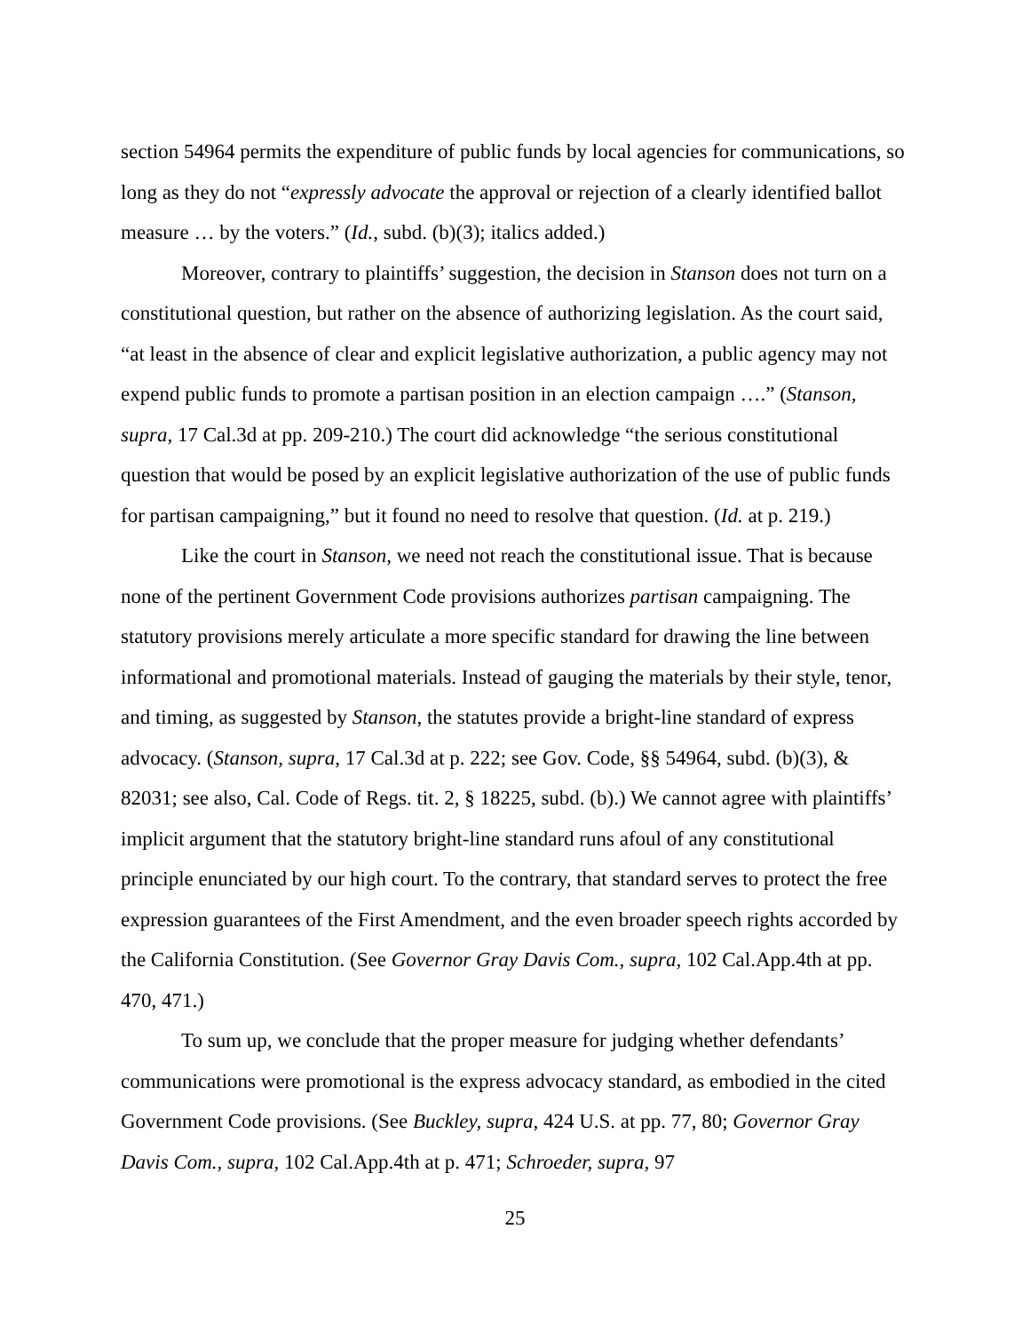section 54964 permits the expenditure of public funds by local agencies for communications, so long as they do not “expressly advocate the approval or rejection of a clearly identified ballot measure … by the voters.” (Id., subd. (b)(3); italics added.)
Moreover, contrary to plaintiffs’ suggestion, the decision in Stanson does not turn on a constitutional question, but rather on the absence of authorizing legislation. As the court said, “at least in the absence of clear and explicit legislative authorization, a public agency may not expend public funds to promote a partisan position in an election campaign ….” (Stanson, supra, 17 Cal.3d at pp. 209-210.) The court did acknowledge “the serious constitutional question that would be posed by an explicit legislative authorization of the use of public funds for partisan campaigning,” but it found no need to resolve that question. (Id. at p. 219.)
Like the court in Stanson, we need not reach the constitutional issue. That is because none of the pertinent Government Code provisions authorizes partisan campaigning. The statutory provisions merely articulate a more specific standard for drawing the line between informational and promotional materials. Instead of gauging the materials by their style, tenor, and timing, as suggested by Stanson, the statutes provide a bright-line standard of express advocacy. (Stanson, supra, 17 Cal.3d at p. 222; see Gov. Code, §§ 54964, subd. (b)(3), & 82031; see also, Cal. Code of Regs. tit. 2, § 18225, subd. (b).) We cannot agree with plaintiffs’ implicit argument that the statutory bright-line standard runs afoul of any constitutional principle enunciated by our high court. To the contrary, that standard serves to protect the free expression guarantees of the First Amendment, and the even broader speech rights accorded by the California Constitution. (See Governor Gray Davis Com., supra, 102 Cal.App.4th at pp. 470, 471.)
To sum up, we conclude that the proper measure for judging whether defendants’ communications were promotional is the express advocacy standard, as embodied in the cited Government Code provisions. (See Buckley, supra, 424 U.S. at pp. 77, 80; Governor Gray Davis Com., supra, 102 Cal.App.4th at p. 471; Schroeder, supra, 97
25